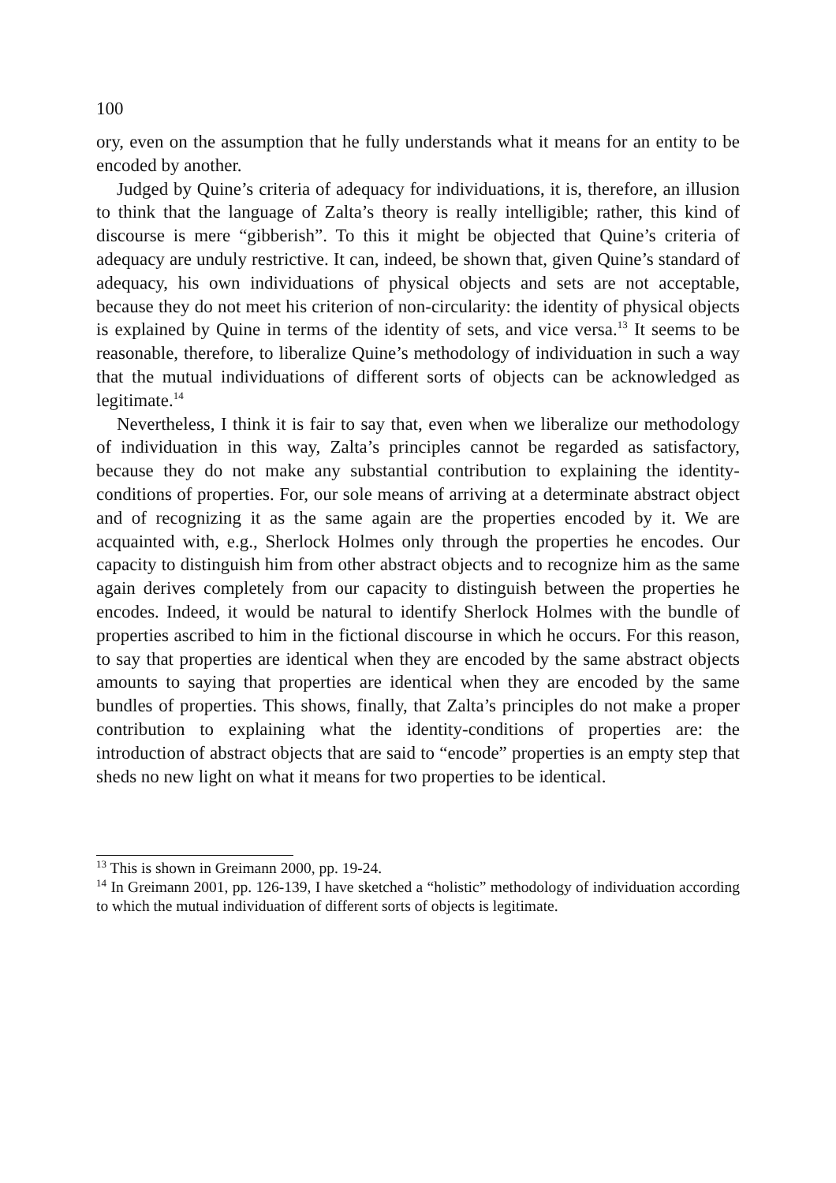100
ory, even on the assumption that he fully understands what it means for an entity to be encoded by another.
Judged by Quine’s criteria of adequacy for individuations, it is, therefore, an illusion to think that the language of Zalta’s theory is really intelligible; rather, this kind of discourse is mere “gibberish”. To this it might be objected that Quine’s criteria of adequacy are unduly restrictive. It can, indeed, be shown that, given Quine’s standard of adequacy, his own individuations of physical objects and sets are not acceptable, because they do not meet his criterion of non-circularity: the identity of physical objects is explained by Quine in terms of the identity of sets, and vice versa.<sup>13</sup> It seems to be reasonable, therefore, to liberalize Quine’s methodology of individuation in such a way that the mutual individuations of different sorts of objects can be acknowledged as legitimate.<sup>14</sup>
Nevertheless, I think it is fair to say that, even when we liberalize our methodology of individuation in this way, Zalta’s principles cannot be regarded as satisfactory, because they do not make any substantial contribution to explaining the identity-conditions of properties. For, our sole means of arriving at a determinate abstract object and of recognizing it as the same again are the properties encoded by it. We are acquainted with, e.g., Sherlock Holmes only through the properties he encodes. Our capacity to distinguish him from other abstract objects and to recognize him as the same again derives completely from our capacity to distinguish between the properties he encodes. Indeed, it would be natural to identify Sherlock Holmes with the bundle of properties ascribed to him in the fictional discourse in which he occurs. For this reason, to say that properties are identical when they are encoded by the same abstract objects amounts to saying that properties are identical when they are encoded by the same bundles of properties. This shows, finally, that Zalta’s principles do not make a proper contribution to explaining what the identity-conditions of properties are: the introduction of abstract objects that are said to “encode” properties is an empty step that sheds no new light on what it means for two properties to be identical.
<sup>13</sup> This is shown in Greimann 2000, pp. 19-24.
<sup>14</sup> In Greimann 2001, pp. 126-139, I have sketched a “holistic” methodology of individuation according to which the mutual individuation of different sorts of objects is legitimate.